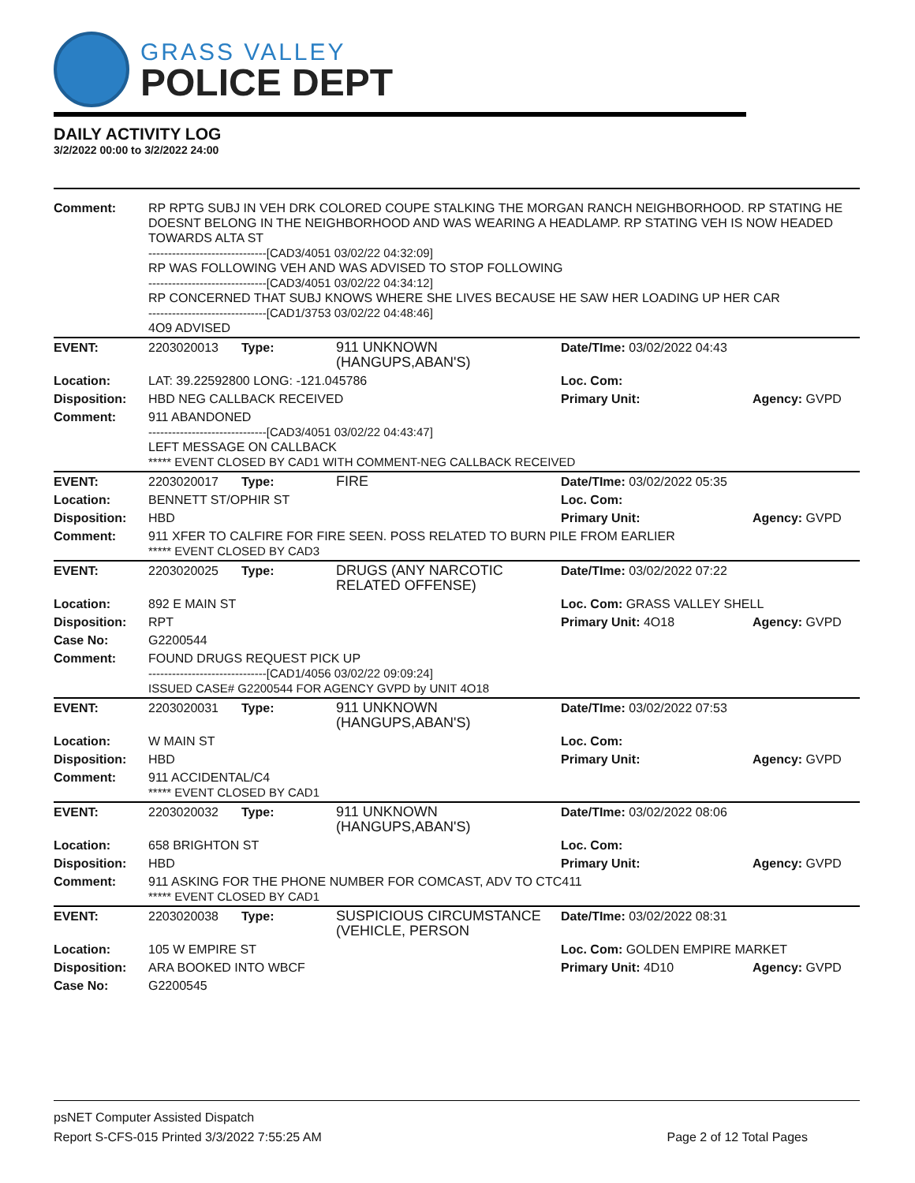GRASS VALLEY
POLICE DEPT
DAILY ACTIVITY LOG
3/2/2022 00:00 to 3/2/2022 24:00
| Comment: | RP RPTG SUBJ IN VEH DRK COLORED COUPE STALKING THE MORGAN RANCH NEIGHBORHOOD. RP STATING HE DOESNT BELONG IN THE NEIGHBORHOOD AND WAS WEARING A HEADLAMP. RP STATING VEH IS NOW HEADED TOWARDS ALTA ST ------------------------------[CAD3/4051 03/02/22 04:32:09] RP WAS FOLLOWING VEH AND WAS ADVISED TO STOP FOLLOWING ------------------------------[CAD3/4051 03/02/22 04:34:12] RP CONCERNED THAT SUBJ KNOWS WHERE SHE LIVES BECAUSE HE SAW HER LOADING UP HER CAR ------------------------------[CAD1/3753 03/02/22 04:48:46] 4O9 ADVISED | | | | |
| EVENT: | 2203020013 | Type: | 911 UNKNOWN (HANGUPS,ABAN'S) | Date/TIme: 03/02/2022 04:43 | |
| Location: | LAT: 39.22592800 LONG: -121.045786 | | | Loc. Com: | |
| Disposition: | HBD NEG CALLBACK RECEIVED | | | Primary Unit: | Agency: GVPD |
| Comment: | 911 ABANDONED ------------------------------[CAD3/4051 03/02/22 04:43:47] LEFT MESSAGE ON CALLBACK ***** EVENT CLOSED BY CAD1 WITH COMMENT-NEG CALLBACK RECEIVED | | | | |
| EVENT: | 2203020017 | Type: | FIRE | Date/TIme: 03/02/2022 05:35 | |
| Location: | BENNETT ST/OPHIR ST | | | Loc. Com: | |
| Disposition: | HBD | | | Primary Unit: | Agency: GVPD |
| Comment: | 911 XFER TO CALFIRE FOR FIRE SEEN. POSS RELATED TO BURN PILE FROM EARLIER ***** EVENT CLOSED BY CAD3 | | | | |
| EVENT: | 2203020025 | Type: | DRUGS (ANY NARCOTIC RELATED OFFENSE) | Date/TIme: 03/02/2022 07:22 | |
| Location: | 892 E MAIN ST | | | Loc. Com: GRASS VALLEY SHELL | |
| Disposition: | RPT | | | Primary Unit: 4O18 | Agency: GVPD |
| Case No: | G2200544 | | | | |
| Comment: | FOUND DRUGS REQUEST PICK UP ------------------------------[CAD1/4056 03/02/22 09:09:24] ISSUED CASE# G2200544 FOR AGENCY GVPD by UNIT 4O18 | | | | |
| EVENT: | 2203020031 | Type: | 911 UNKNOWN (HANGUPS,ABAN'S) | Date/TIme: 03/02/2022 07:53 | |
| Location: | W MAIN ST | | | Loc. Com: | |
| Disposition: | HBD | | | Primary Unit: | Agency: GVPD |
| Comment: | 911 ACCIDENTAL/C4 ***** EVENT CLOSED BY CAD1 | | | | |
| EVENT: | 2203020032 | Type: | 911 UNKNOWN (HANGUPS,ABAN'S) | Date/TIme: 03/02/2022 08:06 | |
| Location: | 658 BRIGHTON ST | | | Loc. Com: | |
| Disposition: | HBD | | | Primary Unit: | Agency: GVPD |
| Comment: | 911 ASKING FOR THE PHONE NUMBER FOR COMCAST, ADV TO CTC411 ***** EVENT CLOSED BY CAD1 | | | | |
| EVENT: | 2203020038 | Type: | SUSPICIOUS CIRCUMSTANCE (VEHICLE, PERSON | Date/TIme: 03/02/2022 08:31 | |
| Location: | 105 W EMPIRE ST | | | Loc. Com: GOLDEN EMPIRE MARKET | |
| Disposition: | ARA BOOKED INTO WBCF | | | Primary Unit: 4D10 | Agency: GVPD |
| Case No: | G2200545 | | | | |
psNET Computer Assisted Dispatch
Report S-CFS-015 Printed 3/3/2022 7:55:25 AM Page 2 of 12 Total Pages